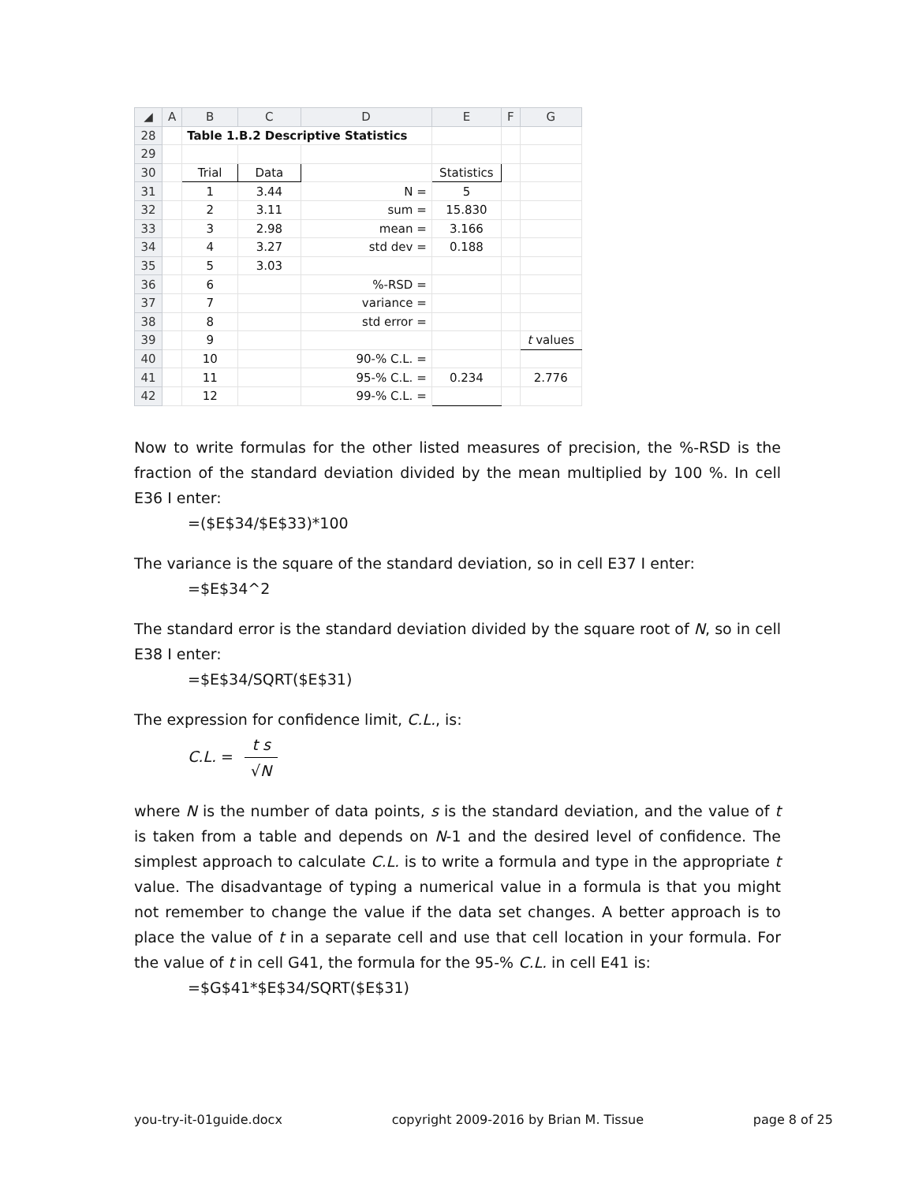| ◢ | A | B | C | D | E | F | G |
| --- | --- | --- | --- | --- | --- | --- | --- |
| 28 | | Table 1.B.2 Descriptive Statistics | | | | | |
| 29 | | | | | | | |
| 30 | | Trial | Data | | Statistics | | |
| 31 | | 1 | 3.44 | N = | 5 | | |
| 32 | | 2 | 3.11 | sum = | 15.830 | | |
| 33 | | 3 | 2.98 | mean = | 3.166 | | |
| 34 | | 4 | 3.27 | std dev = | 0.188 | | |
| 35 | | 5 | 3.03 | | | | |
| 36 | | 6 | | %-RSD = | | | |
| 37 | | 7 | | variance = | | | |
| 38 | | 8 | | std error = | | | |
| 39 | | 9 | | | | | t values |
| 40 | | 10 | | 90-% C.L. = | | | |
| 41 | | 11 | | 95-% C.L. = | 0.234 | | 2.776 |
| 42 | | 12 | | 99-% C.L. = | | | |
Now to write formulas for the other listed measures of precision, the %-RSD is the fraction of the standard deviation divided by the mean multiplied by 100 %. In cell E36 I enter:
=($E$34/$E$33)*100
The variance is the square of the standard deviation, so in cell E37 I enter:
=$E$34^2
The standard error is the standard deviation divided by the square root of N, so in cell E38 I enter:
=$E$34/SQRT($E$31)
The expression for confidence limit, C.L., is:
C.L. = t s √N
where N is the number of data points, s is the standard deviation, and the value of t is taken from a table and depends on N-1 and the desired level of confidence. The simplest approach to calculate C.L. is to write a formula and type in the appropriate t value. The disadvantage of typing a numerical value in a formula is that you might not remember to change the value if the data set changes. A better approach is to place the value of t in a separate cell and use that cell location in your formula. For the value of t in cell G41, the formula for the 95-% C.L. in cell E41 is:
=$G$41*$E$34/SQRT($E$31)
you-try-it-01guide.docx copyright 2009-2016 by Brian M. Tissue page 8 of 25